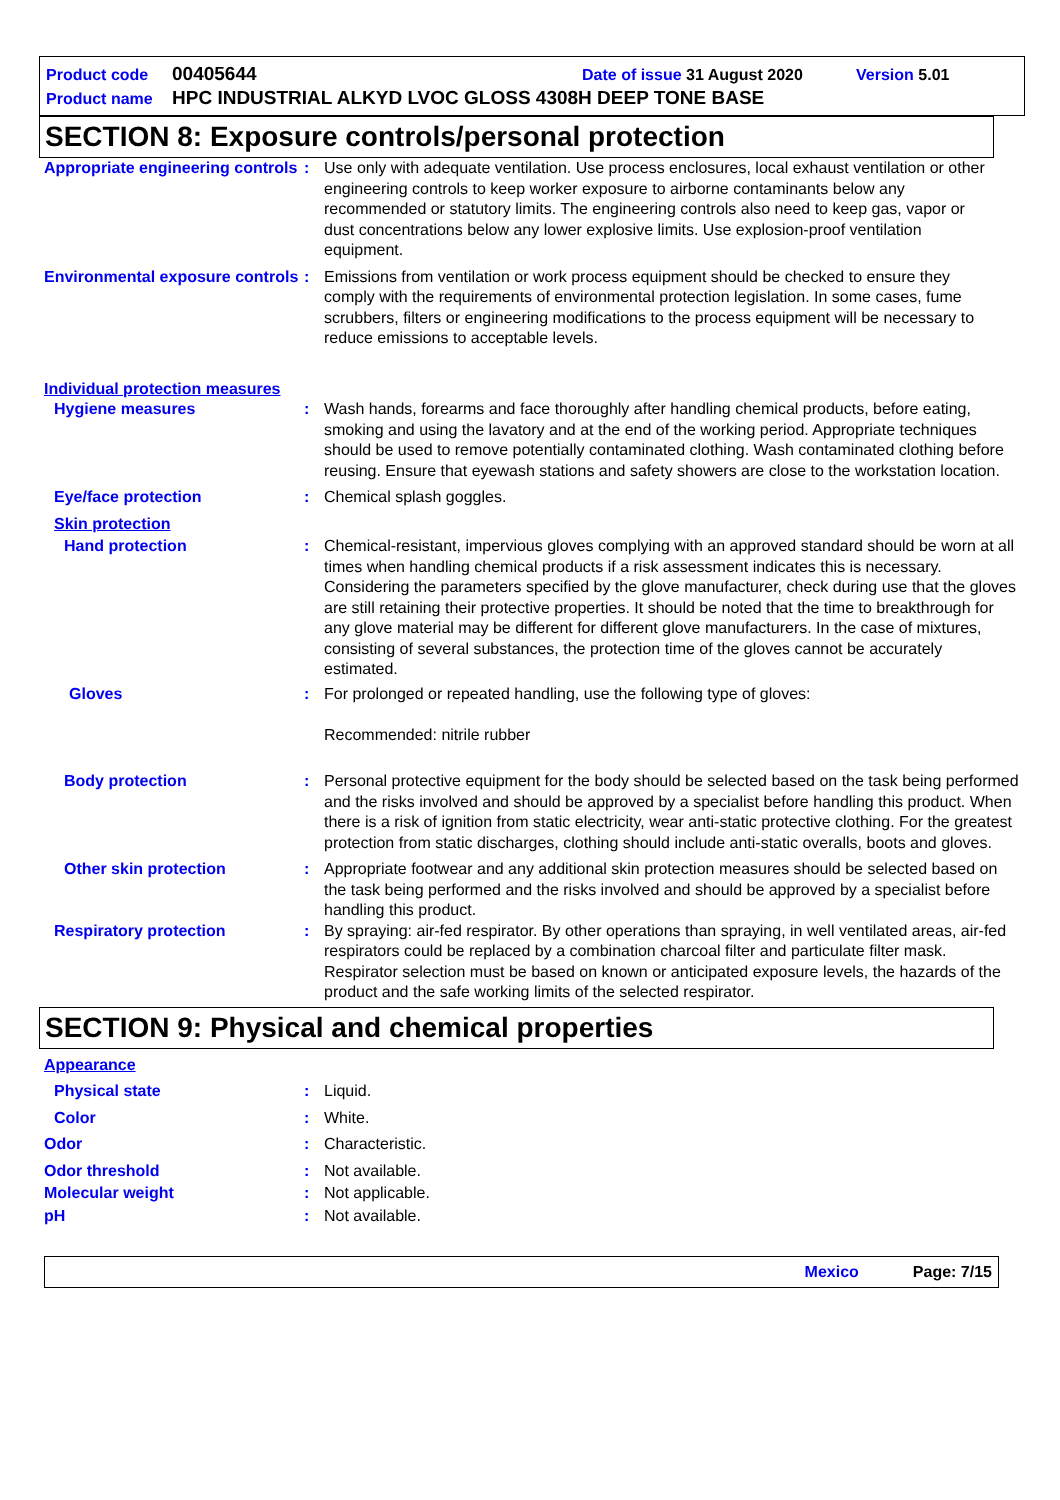Product code 00405644 Date of issue 31 August 2020 Version 5.01
Product name HPC INDUSTRIAL ALKYD LVOC GLOSS 4308H DEEP TONE BASE
SECTION 8: Exposure controls/personal protection
Appropriate engineering controls
: Use only with adequate ventilation. Use process enclosures, local exhaust ventilation or other engineering controls to keep worker exposure to airborne contaminants below any recommended or statutory limits. The engineering controls also need to keep gas, vapor or dust concentrations below any lower explosive limits. Use explosion-proof ventilation equipment.
Environmental exposure controls
: Emissions from ventilation or work process equipment should be checked to ensure they comply with the requirements of environmental protection legislation. In some cases, fume scrubbers, filters or engineering modifications to the process equipment will be necessary to reduce emissions to acceptable levels.
Individual protection measures
Hygiene measures : Wash hands, forearms and face thoroughly after handling chemical products, before eating, smoking and using the lavatory and at the end of the working period. Appropriate techniques should be used to remove potentially contaminated clothing. Wash contaminated clothing before reusing. Ensure that eyewash stations and safety showers are close to the workstation location.
Eye/face protection : Chemical splash goggles.
Skin protection
Hand protection : Chemical-resistant, impervious gloves complying with an approved standard should be worn at all times when handling chemical products if a risk assessment indicates this is necessary. Considering the parameters specified by the glove manufacturer, check during use that the gloves are still retaining their protective properties. It should be noted that the time to breakthrough for any glove material may be different for different glove manufacturers. In the case of mixtures, consisting of several substances, the protection time of the gloves cannot be accurately estimated.
Gloves : For prolonged or repeated handling, use the following type of gloves:
Recommended: nitrile rubber
Body protection : Personal protective equipment for the body should be selected based on the task being performed and the risks involved and should be approved by a specialist before handling this product. When there is a risk of ignition from static electricity, wear anti-static protective clothing. For the greatest protection from static discharges, clothing should include anti-static overalls, boots and gloves.
Other skin protection : Appropriate footwear and any additional skin protection measures should be selected based on the task being performed and the risks involved and should be approved by a specialist before handling this product.
Respiratory protection : By spraying: air-fed respirator. By other operations than spraying, in well ventilated areas, air-fed respirators could be replaced by a combination charcoal filter and particulate filter mask. Respirator selection must be based on known or anticipated exposure levels, the hazards of the product and the safe working limits of the selected respirator.
SECTION 9: Physical and chemical properties
Appearance
Physical state : Liquid.
Color : White.
Odor : Characteristic.
Odor threshold : Not available.
Molecular weight : Not applicable.
pH : Not available.
Mexico Page: 7/15